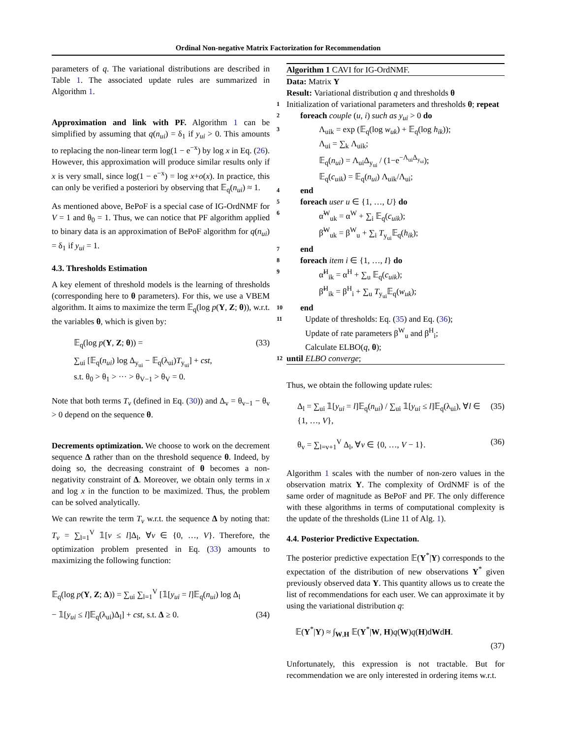Ordinal Non-negative Matrix Factorization for Recommendation
parameters of q. The variational distributions are described in Table 1. The associated update rules are summarized in Algorithm 1.
Approximation and link with PF. Algorithm 1 can be simplified by assuming that q(n<sub>ui</sub>) = δ<sub>1</sub> if y<sub>ui</sub> > 0. This amounts to replacing the non-linear term log(1 − e<sup>−x</sup>) by log x in Eq. (26). However, this approximation will produce similar results only if x is very small, since log(1 − e<sup>−x</sup>) = log x+o(x). In practice, this can only be verified a posteriori by observing that 𝔼<sub>q</sub>(n<sub>ui</sub>) ≈ 1.
As mentioned above, BePoF is a special case of IG-OrdNMF for V = 1 and θ<sub>0</sub> = 1. Thus, we can notice that PF algorithm applied to binary data is an approximation of BePoF algorithm for q(n<sub>ui</sub>) = δ<sub>1</sub> if y<sub>ui</sub> = 1.
4.3. Thresholds Estimation
A key element of threshold models is the learning of thresholds (corresponding here to θ parameters). For this, we use a VBEM algorithm. It aims to maximize the term 𝔼<sub>q</sub>(log p(Y, Z; θ)), w.r.t. the variables θ, which is given by:
𝔼<sub>q</sub>(log p(Y, Z; θ)) = (33)
∑<sub>ui</sub> [𝔼<sub>q</sub>(n<sub>ui</sub>) log Δ<sub>y<sub>ui</sub></sub> − 𝔼<sub>q</sub>(λ<sub>ui</sub>)T<sub>y<sub>ui</sub></sub>] + cst,
s.t. θ<sub>0</sub> > θ<sub>1</sub> > ··· > θ<sub>V−1</sub> > θ<sub>V</sub> = 0.
Note that both terms T<sub>v</sub> (defined in Eq. (30)) and Δ<sub>v</sub> = θ<sub>v−1</sub> − θ<sub>v</sub> > 0 depend on the sequence θ.
Decrements optimization. We choose to work on the decrement sequence Δ rather than on the threshold sequence θ. Indeed, by doing so, the decreasing constraint of θ becomes a non-negativity constraint of Δ. Moreover, we obtain only terms in x and log x in the function to be maximized. Thus, the problem can be solved analytically.
We can rewrite the term T<sub>v</sub> w.r.t. the sequence Δ by noting that: T<sub>v</sub> = ∑<sub>l=1</sub><sup>V</sup> 𝟙[v ≤ l]Δ<sub>l</sub>, ∀v ∈ {0, …, V}. Therefore, the optimization problem presented in Eq. (33) amounts to maximizing the following function:
𝔼<sub>q</sub>(log p(Y, Z; Δ)) = ∑<sub>ui</sub> ∑<sub>l=1</sub><sup>V</sup> [𝟙[y<sub>ui</sub> = l]𝔼<sub>q</sub>(n<sub>ui</sub>) log Δ<sub>l</sub>
− 𝟙[y<sub>ui</sub> ≤ l]𝔼<sub>q</sub>(λ<sub>ui</sub>)Δ<sub>l</sub>] + cst, s.t. Δ ≥ 0. (34)
Algorithm 1 CAVI for IG-OrdNMF.
Data: Matrix Y
Result: Variational distribution q and thresholds θ
1 Initialization of variational parameters and thresholds θ; repeat
2 foreach couple (u, i) such as y<sub>ui</sub> > 0 do
3 Λ<sub>uik</sub> = exp (𝔼<sub>q</sub>(log w<sub>uk</sub>) + 𝔼<sub>q</sub>(log h<sub>ik</sub>));
Λ<sub>ui</sub> = ∑<sub>k</sub> Λ<sub>uik</sub>;
𝔼<sub>q</sub>(n<sub>ui</sub>) = Λ<sub>ui</sub>Δ<sub>y<sub>ui</sub></sub> / (1−e<sup>−Λ<sub>ui</sub>Δ<sub>y<sub>ui</sub></sub></sup>);
𝔼<sub>q</sub>(c<sub>uik</sub>) = 𝔼<sub>q</sub>(n<sub>ui</sub>) Λ<sub>uik</sub>/Λ<sub>ui</sub>;
4 end
5 foreach user u ∈ {1, …, U} do
6 α̃<sup>W</sup><sub>uk</sub> = α<sup>W</sup> + ∑<sub>i</sub> 𝔼<sub>q</sub>(c<sub>uik</sub>);
β̃<sup>W</sup><sub>uk</sub> = β<sup>W</sup><sub>u</sub> + ∑<sub>i</sub> T<sub>y<sub>ui</sub></sub>𝔼<sub>q</sub>(h<sub>ik</sub>);
7 end
8 foreach item i ∈ {1, …, I} do
9 α̃<sup>H</sup><sub>ik</sub> = α<sup>H</sup> + ∑<sub>u</sub> 𝔼<sub>q</sub>(c<sub>uik</sub>);
β̃<sup>H</sup><sub>ik</sub> = β<sup>H</sup><sub>i</sub> + ∑<sub>u</sub> T<sub>y<sub>ui</sub></sub>𝔼<sub>q</sub>(w<sub>uk</sub>);
10 end
11 Update of thresholds: Eq. (35) and Eq. (36);
Update of rate parameters β<sup>W</sup><sub>u</sub> and β<sup>H</sup><sub>i</sub>;
Calculate ELBO(q, θ);
12 until ELBO converge;
Thus, we obtain the following update rules:
Δ<sub>l</sub> = ∑<sub>ui</sub> 𝟙[y<sub>ui</sub> = l]𝔼<sub>q</sub>(n<sub>ui</sub>) / ∑<sub>ui</sub> 𝟙[y<sub>ui</sub> ≤ l]𝔼<sub>q</sub>(λ<sub>ui</sub>), ∀l ∈ {1, …, V}, (35)
θ<sub>v</sub> = ∑<sub>l=v+1</sub><sup>V</sup> Δ<sub>l</sub>, ∀v ∈ {0, …, V − 1}. (36)
Algorithm 1 scales with the number of non-zero values in the observation matrix Y. The complexity of OrdNMF is of the same order of magnitude as BePoF and PF. The only difference with these algorithms in terms of computational complexity is the update of the thresholds (Line 11 of Alg. 1).
4.4. Posterior Predictive Expectation.
The posterior predictive expectation 𝔼(Y<sup>*</sup>|Y) corresponds to the expectation of the distribution of new observations Y<sup>*</sup> given previously observed data Y. This quantity allows us to create the list of recommendations for each user. We can approximate it by using the variational distribution q:
𝔼(Y<sup>*</sup>|Y) ≈ ∫<sub>W,H</sub> 𝔼(Y<sup>*</sup>|W, H)q(W)q(H)dWdH.
(37)
Unfortunately, this expression is not tractable. But for recommendation we are only interested in ordering items w.r.t.